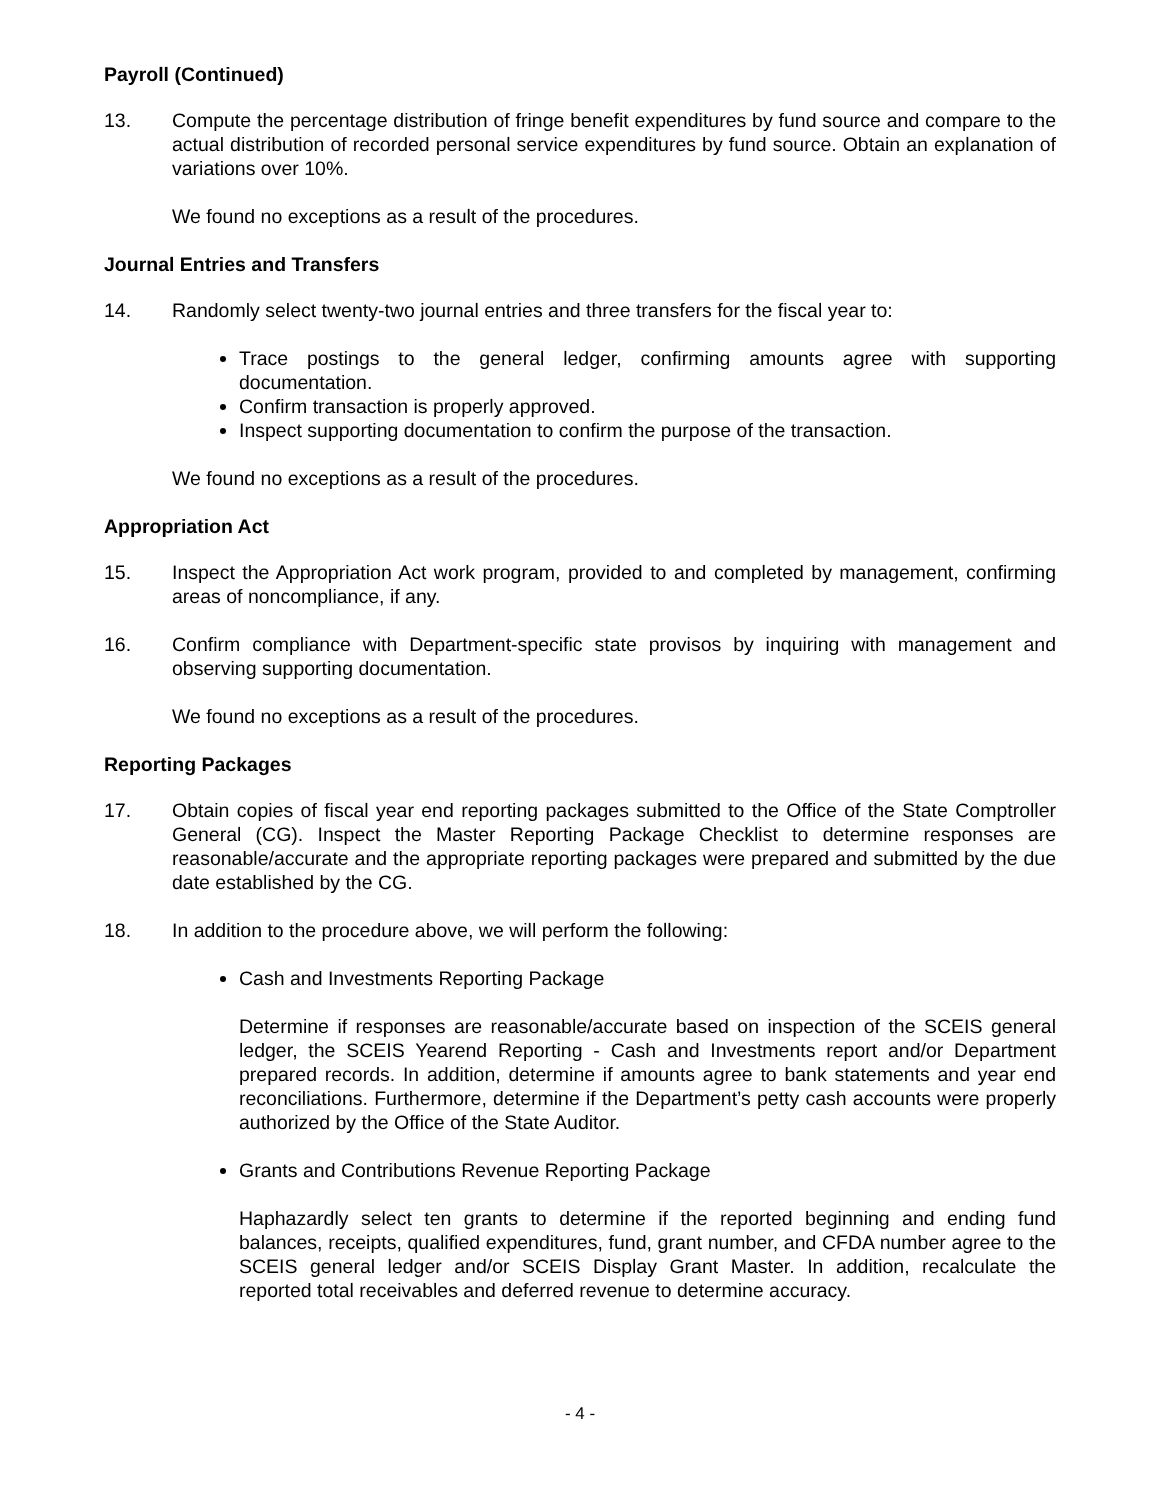Payroll (Continued)
13. Compute the percentage distribution of fringe benefit expenditures by fund source and compare to the actual distribution of recorded personal service expenditures by fund source. Obtain an explanation of variations over 10%.
We found no exceptions as a result of the procedures.
Journal Entries and Transfers
14. Randomly select twenty-two journal entries and three transfers for the fiscal year to:
Trace postings to the general ledger, confirming amounts agree with supporting documentation.
Confirm transaction is properly approved.
Inspect supporting documentation to confirm the purpose of the transaction.
We found no exceptions as a result of the procedures.
Appropriation Act
15. Inspect the Appropriation Act work program, provided to and completed by management, confirming areas of noncompliance, if any.
16. Confirm compliance with Department-specific state provisos by inquiring with management and observing supporting documentation.
We found no exceptions as a result of the procedures.
Reporting Packages
17. Obtain copies of fiscal year end reporting packages submitted to the Office of the State Comptroller General (CG). Inspect the Master Reporting Package Checklist to determine responses are reasonable/accurate and the appropriate reporting packages were prepared and submitted by the due date established by the CG.
18. In addition to the procedure above, we will perform the following:
Cash and Investments Reporting Package
Determine if responses are reasonable/accurate based on inspection of the SCEIS general ledger, the SCEIS Yearend Reporting - Cash and Investments report and/or Department prepared records. In addition, determine if amounts agree to bank statements and year end reconciliations. Furthermore, determine if the Department’s petty cash accounts were properly authorized by the Office of the State Auditor.
Grants and Contributions Revenue Reporting Package
Haphazardly select ten grants to determine if the reported beginning and ending fund balances, receipts, qualified expenditures, fund, grant number, and CFDA number agree to the SCEIS general ledger and/or SCEIS Display Grant Master. In addition, recalculate the reported total receivables and deferred revenue to determine accuracy.
- 4 -